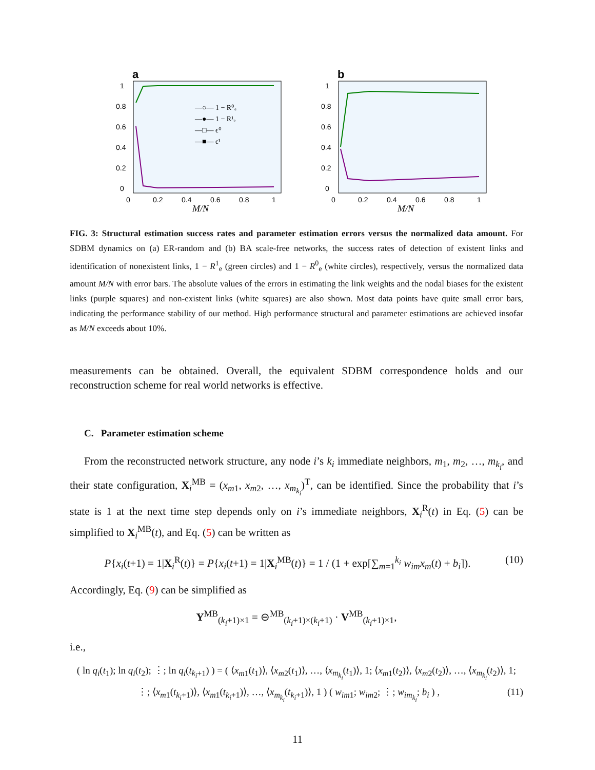a
1
0.8
0.6
0.4
0.2
0
0
0.2
0.4
0.6
0.8
1
M/N
—○— 1 − R⁰ₑ
—●— 1 − R¹ₑ
—□— ϵ⁰
—■— ϵ¹
b
1
0.8
0.6
0.4
0.2
0
0
0.2
0.4
0.6
0.8
1
M/N
FIG. 3: Structural estimation success rates and parameter estimation errors versus the normalized data amount. For SDBM dynamics on (a) ER-random and (b) BA scale-free networks, the success rates of detection of existent links and identification of nonexistent links, 1 − R<sup>1</sup><sub>e</sub> (green circles) and 1 − R<sup>0</sup><sub>e</sub> (white circles), respectively, versus the normalized data amount M/N with error bars. The absolute values of the errors in estimating the link weights and the nodal biases for the existent links (purple squares) and non-existent links (white squares) are also shown. Most data points have quite small error bars, indicating the performance stability of our method. High performance structural and parameter estimations are achieved insofar as M/N exceeds about 10%.
measurements can be obtained. Overall, the equivalent SDBM correspondence holds and our reconstruction scheme for real world networks is effective.
C. Parameter estimation scheme
From the reconstructed network structure, any node i’s k<sub>i</sub> immediate neighbors, m<sub>1</sub>, m<sub>2</sub>, …, m<sub>k<sub>i</sub></sub>, and their state configuration, X<sub>i</sub><sup>MB</sup> = (x<sub>m</sub><sub>1</sub>, x<sub>m</sub><sub>2</sub>, …, x<sub>m<sub>k<sub>i</sub></sub></sub>)<sup>T</sup>, can be identified. Since the probability that i’s state is 1 at the next time step depends only on i’s immediate neighbors, X<sub>i</sub><sup>R</sup>(t) in Eq. (5) can be simplified to X<sub>i</sub><sup>MB</sup>(t), and Eq. (5) can be written as
P{x<sub>i</sub>(t+1) = 1|X<sub>i</sub><sup>R</sup>(t)} = P{x<sub>i</sub>(t+1) = 1|X<sub>i</sub><sup>MB</sup>(t)} = 1 / (1 + exp[∑<sub>m=1</sub><sup>k<sub>i</sub></sup> w<sub>im</sub>x<sub>m</sub>(t) + b<sub>i</sub>]). (10)
Accordingly, Eq. (9) can be simplified as
Y<sup>MB</sup><sub>(k<sub>i</sub>+1)×1</sub> = ⊖<sup>MB</sup><sub>(k<sub>i</sub>+1)×(k<sub>i</sub>+1)</sub> · V<sup>MB</sup><sub>(k<sub>i</sub>+1)×1</sub>,
i.e.,
( ln q<sub>i</sub>(t<sub>1</sub>); ln q<sub>i</sub>(t<sub>2</sub>); ⋮; ln q<sub>i</sub>(t<sub>k<sub>i</sub>+1</sub>) ) = ( ⟨x<sub>m</sub><sub>1</sub>(t<sub>1</sub>)⟩, ⟨x<sub>m</sub><sub>2</sub>(t<sub>1</sub>)⟩, …, ⟨x<sub>m<sub>k<sub>i</sub></sub></sub>(t<sub>1</sub>)⟩, 1; ⟨x<sub>m</sub><sub>1</sub>(t<sub>2</sub>)⟩, ⟨x<sub>m</sub><sub>2</sub>(t<sub>2</sub>)⟩, …, ⟨x<sub>m<sub>k<sub>i</sub></sub></sub>(t<sub>2</sub>)⟩, 1; ⋮; ⟨x<sub>m</sub><sub>1</sub>(t<sub>k<sub>i</sub>+1</sub>)⟩, ⟨x<sub>m</sub><sub>1</sub>(t<sub>k<sub>i</sub>+1</sub>)⟩, …, ⟨x<sub>m<sub>k<sub>i</sub></sub></sub>(t<sub>k<sub>i</sub>+1</sub>)⟩, 1 ) ( w<sub>im</sub><sub>1</sub>; w<sub>im</sub><sub>2</sub>; ⋮; w<sub>im<sub>k<sub>i</sub></sub></sub>; b<sub>i</sub> ) , (11)
11